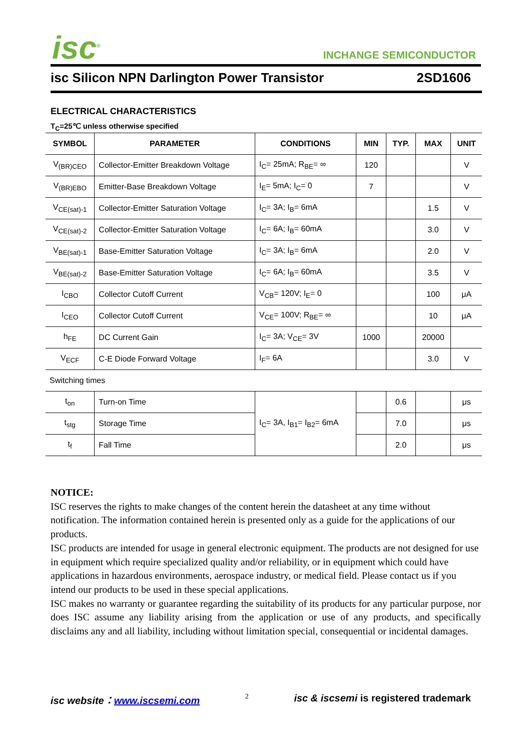isc<sup>®</sup> INCHANGE SEMICONDUCTOR
isc Silicon NPN Darlington Power Transistor 2SD1606
ELECTRICAL CHARACTERISTICS
T<sub>C</sub>=25℃ unless otherwise specified
| SYMBOL | PARAMETER | CONDITIONS | MIN | TYP. | MAX | UNIT |
| --- | --- | --- | --- | --- | --- | --- |
| V<sub>(BR)CEO</sub> | Collector-Emitter Breakdown Voltage | I<sub>C</sub>= 25mA; R<sub>BE</sub>= ∞ | 120 | | | V |
| V<sub>(BR)EBO</sub> | Emitter-Base Breakdown Voltage | I<sub>E</sub>= 5mA; I<sub>C</sub>= 0 | 7 | | | V |
| V<sub>CE(sat)-1</sub> | Collector-Emitter Saturation Voltage | I<sub>C</sub>= 3A; I<sub>B</sub>= 6mA | | | 1.5 | V |
| V<sub>CE(sat)-2</sub> | Collector-Emitter Saturation Voltage | I<sub>C</sub>= 6A; I<sub>B</sub>= 60mA | | | 3.0 | V |
| V<sub>BE(sat)-1</sub> | Base-Emitter Saturation Voltage | I<sub>C</sub>= 3A; I<sub>B</sub>= 6mA | | | 2.0 | V |
| V<sub>BE(sat)-2</sub> | Base-Emitter Saturation Voltage | I<sub>C</sub>= 6A; I<sub>B</sub>= 60mA | | | 3.5 | V |
| I<sub>CBO</sub> | Collector Cutoff Current | V<sub>CB</sub>= 120V; I<sub>E</sub>= 0 | | | 100 | μA |
| I<sub>CEO</sub> | Collector Cutoff Current | V<sub>CE</sub>= 100V; R<sub>BE</sub>= ∞ | | | 10 | μA |
| h<sub>FE</sub> | DC Current Gain | I<sub>C</sub>= 3A; V<sub>CE</sub>= 3V | 1000 | | 20000 | |
| V<sub>ECF</sub> | C-E Diode Forward Voltage | I<sub>F</sub>= 6A | | | 3.0 | V |
| Switching times | | | | | | |
| t<sub>on</sub> | Turn-on Time | I<sub>C</sub>= 3A, I<sub>B1</sub>= I<sub>B2</sub>= 6mA | | 0.6 | | μs |
| t<sub>stg</sub> | Storage Time | | | 7.0 | | μs |
| t<sub>f</sub> | Fall Time | | | 2.0 | | μs |
NOTICE:
ISC reserves the rights to make changes of the content herein the datasheet at any time without notification. The information contained herein is presented only as a guide for the applications of our products.
ISC products are intended for usage in general electronic equipment. The products are not designed for use in equipment which require specialized quality and/or reliability, or in equipment which could have applications in hazardous environments, aerospace industry, or medical field. Please contact us if you intend our products to be used in these special applications.
ISC makes no warranty or guarantee regarding the suitability of its products for any particular purpose, nor does ISC assume any liability arising from the application or use of any products, and specifically disclaims any and all liability, including without limitation special, consequential or incidental damages.
isc website：www.iscsemi.com 2 isc & iscsemi is registered trademark